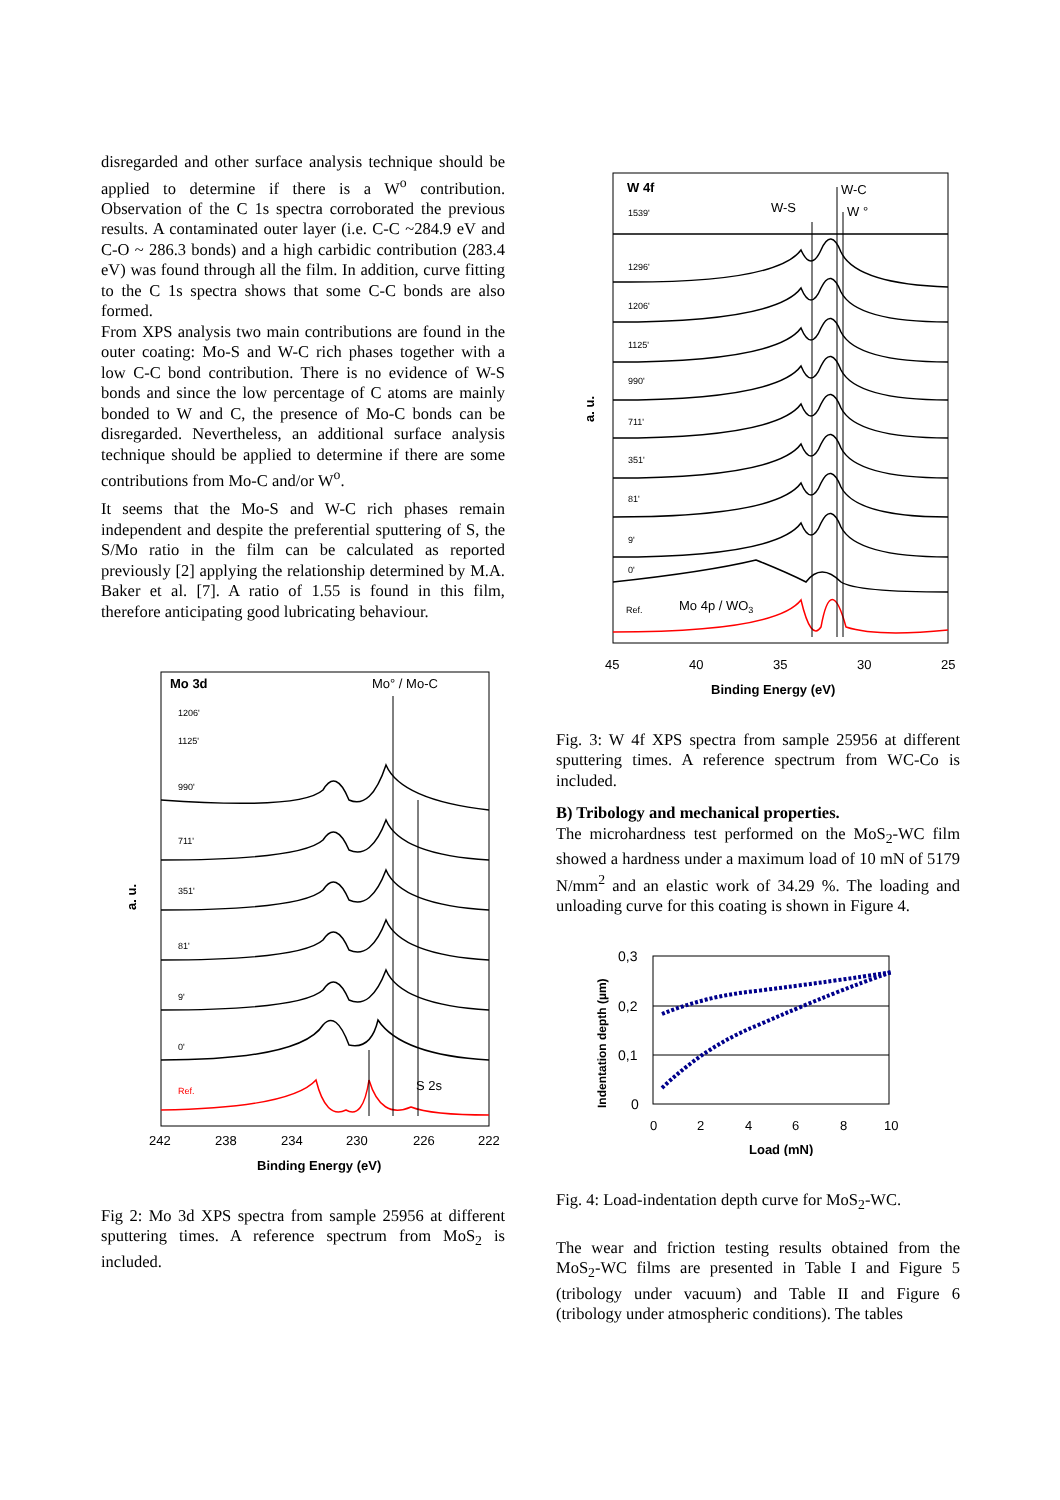disregarded and other surface analysis technique should be applied to determine if there is a W<sup>o</sup> contribution. Observation of the C 1s spectra corroborated the previous results. A contaminated outer layer (i.e. C-C ~284.9 eV and C-O ~ 286.3 bonds) and a high carbidic contribution (283.4 eV) was found through all the film. In addition, curve fitting to the C 1s spectra shows that some C-C bonds are also formed.
From XPS analysis two main contributions are found in the outer coating: Mo-S and W-C rich phases together with a low C-C bond contribution. There is no evidence of W-S bonds and since the low percentage of C atoms are mainly bonded to W and C, the presence of Mo-C bonds can be disregarded. Nevertheless, an additional surface analysis technique should be applied to determine if there are some contributions from Mo-C and/or W<sup>o</sup>.
It seems that the Mo-S and W-C rich phases remain independent and despite the preferential sputtering of S, the S/Mo ratio in the film can be calculated as reported previously [2] applying the relationship determined by M.A. Baker et al. [7]. A ratio of 1.55 is found in this film, therefore anticipating good lubricating behaviour.
Mo 3d
Mo° / Mo-C
1206'
1125'
990'
711'
351'
81'
9'
0'
Ref.
S 2s
242
238
234
230
226
222
Binding Energy (eV)
a. u.
Fig 2: Mo 3d XPS spectra from sample 25956 at different sputtering times. A reference spectrum from MoS<sub>2</sub> is included.
W 4f
W-S
W-C
W °
1539'
1296'
1206'
1125'
990'
711'
351'
81'
9'
0'
Ref.
Mo 4p / WO3
45
40
35
30
25
Binding Energy (eV)
a. u.
Fig. 3: W 4f XPS spectra from sample 25956 at different sputtering times. A reference spectrum from WC-Co is included.
B) Tribology and mechanical properties.
The microhardness test performed on the MoS<sub>2</sub>-WC film showed a hardness under a maximum load of 10 mN of 5179 N/mm<sup>2</sup> and an elastic work of 34.29 %. The loading and unloading curve for this coating is shown in Figure 4.
0,3
0,2
0,1
0
0
2
4
6
8
10
Load (mN)
Indentation depth (µm)
Fig. 4: Load-indentation depth curve for MoS<sub>2</sub>-WC.
The wear and friction testing results obtained from the MoS<sub>2</sub>-WC films are presented in Table I and Figure 5 (tribology under vacuum) and Table II and Figure 6 (tribology under atmospheric conditions). The tables